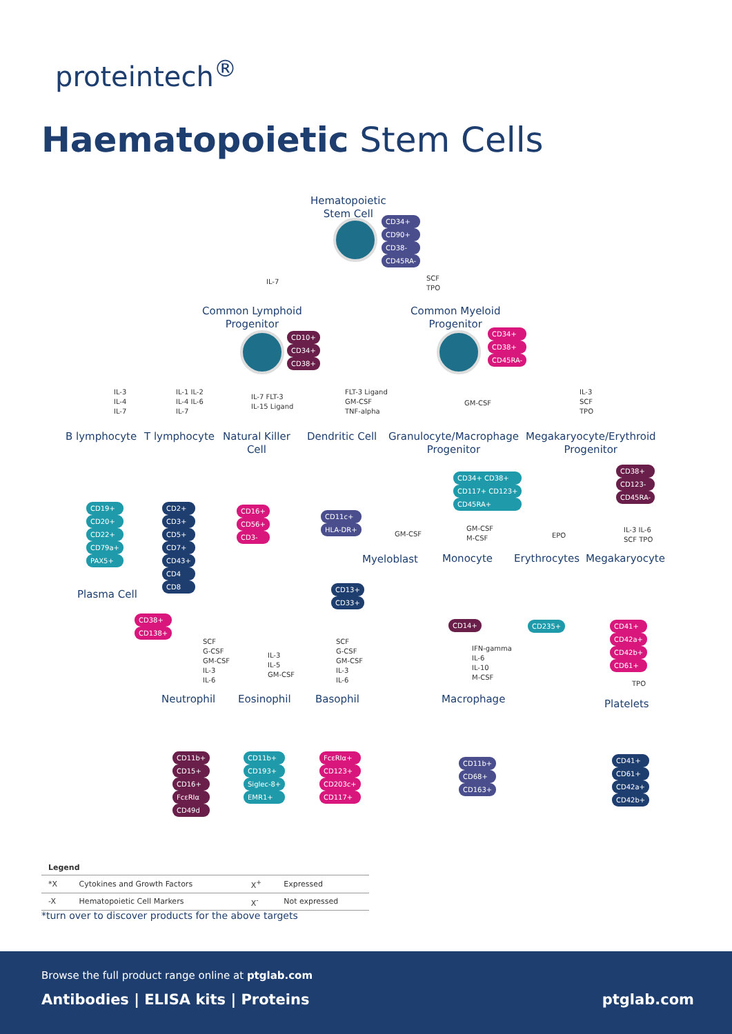proteintech<sup>®</sup>
Haematopoietic Stem Cells
Hematopoietic
Stem Cell
CD34+
CD90+
CD38-
CD45RA-
IL-7
SCF
TPO
Common Lymphoid
Progenitor
Common Myeloid
Progenitor
CD10+
CD34+
CD38+
CD34+
CD38+
CD45RA-
IL-3
IL-4
IL-7
IL-1 IL-2
IL-4 IL-6
IL-7
IL-7 FLT-3
IL-15 Ligand
FLT-3 Ligand
GM-CSF
TNF-alpha
GM-CSF
IL-3
SCF
TPO
B lymphocyte T lymphocyte
Natural Killer
Cell
Dendritic Cell
Granulocyte/Macrophage
Progenitor
Megakaryocyte/Erythroid
Progenitor
CD19+
CD20+
CD22+
CD79a+
PAX5+
CD2+
CD3+
CD5+
CD7+
CD43+
CD4
CD8
CD16+
CD56+
CD3-
CD11c+
HLA-DR+
CD34+ CD38+
CD117+ CD123+
CD45RA+
CD38+
CD123-
CD45RA-
GM-CSF
GM-CSF
M-CSF
EPO
IL-3 IL-6
SCF TPO
Myeloblast Monocyte Erythrocytes Megakaryocyte
Plasma Cell
CD38+
CD138+
CD13+
CD33+
CD14+ CD235+ CD41+
CD42a+
CD42b+
CD61+
SCF
G-CSF
GM-CSF
IL-3
IL-6
IL-3
IL-5
GM-CSF
SCF
G-CSF
GM-CSF
IL-3
IL-6
IFN-gamma
IL-6
IL-10
M-CSF
TPO
Neutrophil Eosinophil Basophil Macrophage Platelets
CD11b+
CD15+
CD16+
FcεRIα
CD49d
CD11b+
CD193+
Siglec-8+
EMR1+
FcεRIα+
CD123+
CD203c+
CD117+
CD11b+
CD68+
CD163+
CD41+
CD61+
CD42a+
CD42b+
| Legend | | | |
| --- | --- | --- | --- |
| *X | Cytokines and Growth Factors | X<sup>+</sup> | Expressed |
| -X | Hematopoietic Cell Markers | X<sup>-</sup> | Not expressed |
*turn over to discover products for the above targets
Browse the full product range online at ptglab.com
Antibodies | ELISA kits | Proteins
ptglab.com